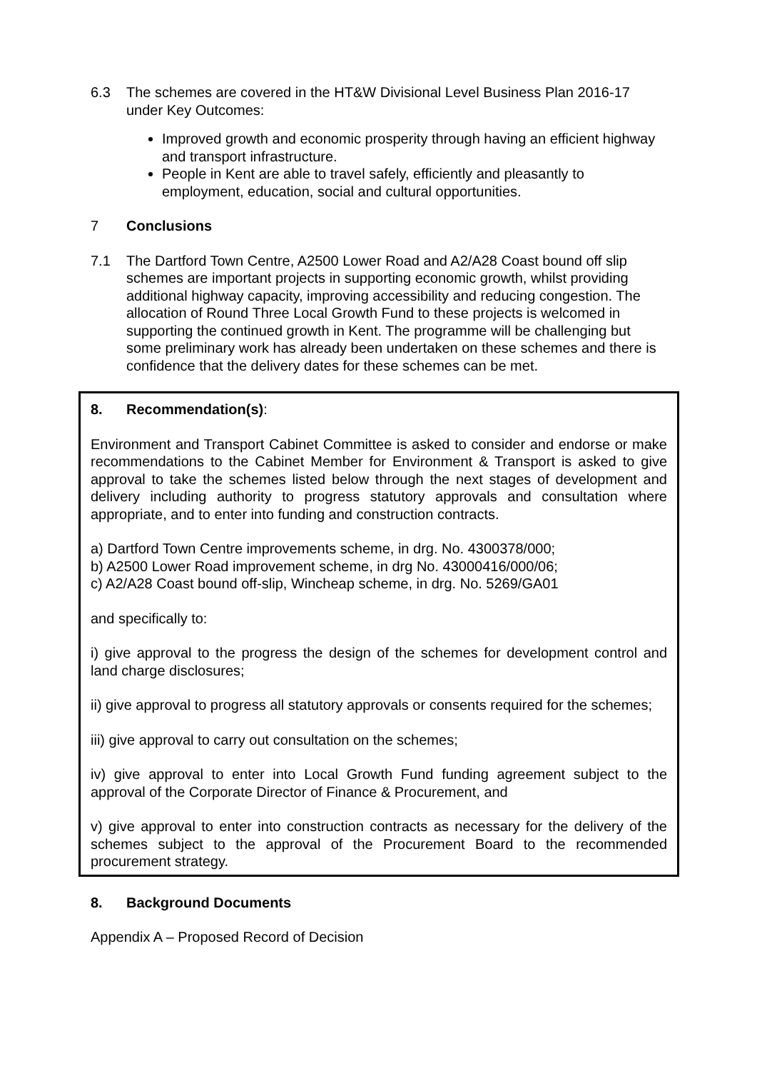6.3 The schemes are covered in the HT&W Divisional Level Business Plan 2016-17 under Key Outcomes:
Improved growth and economic prosperity through having an efficient highway and transport infrastructure.
People in Kent are able to travel safely, efficiently and pleasantly to employment, education, social and cultural opportunities.
7 Conclusions
7.1 The Dartford Town Centre, A2500 Lower Road and A2/A28 Coast bound off slip schemes are important projects in supporting economic growth, whilst providing additional highway capacity, improving accessibility and reducing congestion. The allocation of Round Three Local Growth Fund to these projects is welcomed in supporting the continued growth in Kent. The programme will be challenging but some preliminary work has already been undertaken on these schemes and there is confidence that the delivery dates for these schemes can be met.
8. Recommendation(s):
Environment and Transport Cabinet Committee is asked to consider and endorse or make recommendations to the Cabinet Member for Environment & Transport is asked to give approval to take the schemes listed below through the next stages of development and delivery including authority to progress statutory approvals and consultation where appropriate, and to enter into funding and construction contracts.
a) Dartford Town Centre improvements scheme, in drg. No. 4300378/000;
b) A2500 Lower Road improvement scheme, in drg No. 43000416/000/06;
c) A2/A28 Coast bound off-slip, Wincheap scheme, in drg. No. 5269/GA01
and specifically to:
i) give approval to the progress the design of the schemes for development control and land charge disclosures;
ii) give approval to progress all statutory approvals or consents required for the schemes;
iii) give approval to carry out consultation on the schemes;
iv) give approval to enter into Local Growth Fund funding agreement subject to the approval of the Corporate Director of Finance & Procurement, and
v) give approval to enter into construction contracts as necessary for the delivery of the schemes subject to the approval of the Procurement Board to the recommended procurement strategy.
8. Background Documents
Appendix A – Proposed Record of Decision